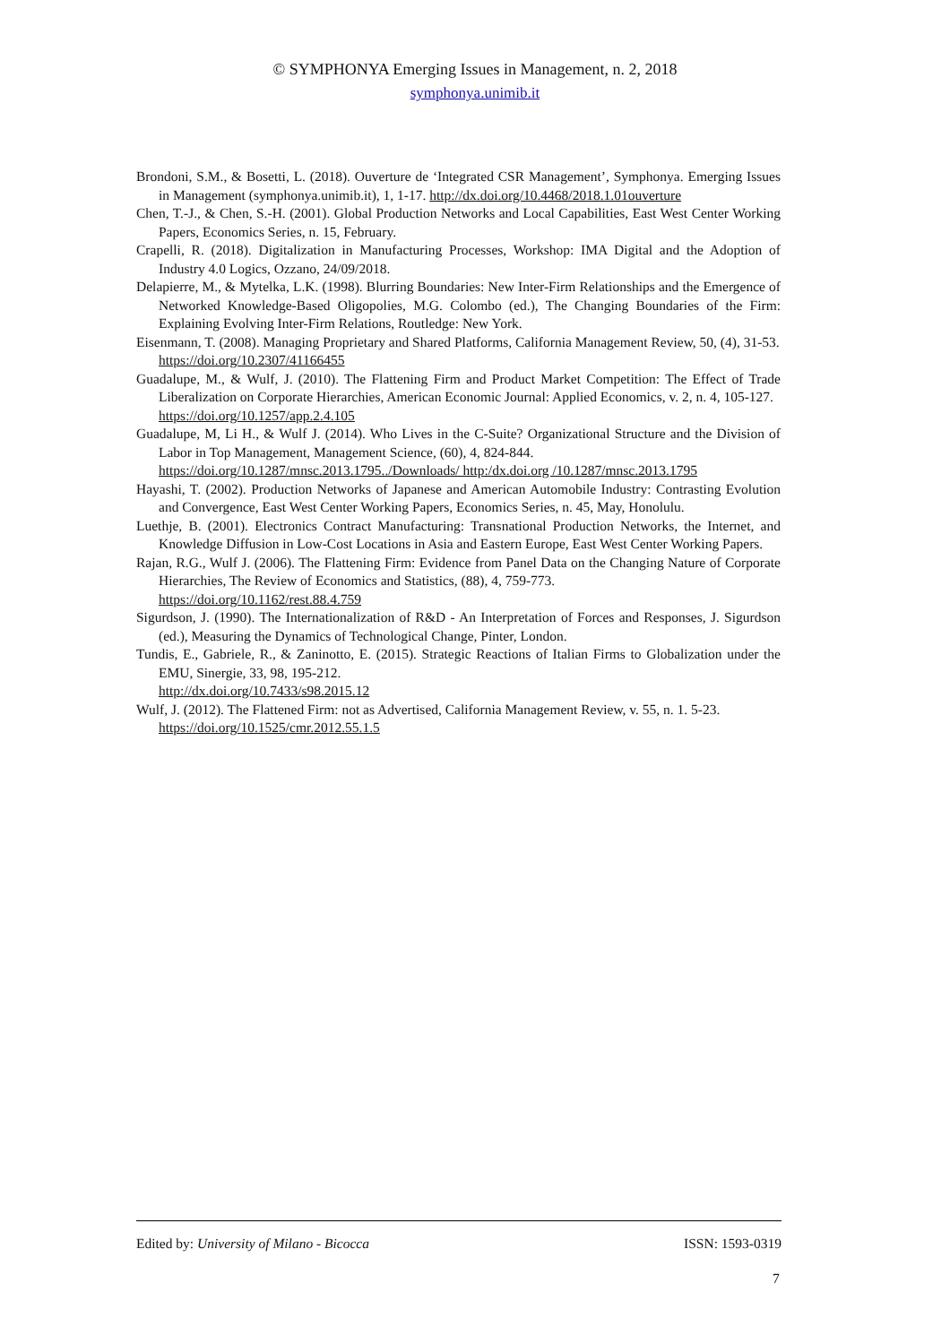© SYMPHONYA Emerging Issues in Management, n. 2, 2018
symphonya.unimib.it
Brondoni, S.M., & Bosetti, L. (2018). Ouverture de ‘Integrated CSR Management’, Symphonya. Emerging Issues in Management (symphonya.unimib.it), 1, 1-17. http://dx.doi.org/10.4468/2018.1.01ouverture
Chen, T.-J., & Chen, S.-H. (2001). Global Production Networks and Local Capabilities, East West Center Working Papers, Economics Series, n. 15, February.
Crapelli, R. (2018). Digitalization in Manufacturing Processes, Workshop: IMA Digital and the Adoption of Industry 4.0 Logics, Ozzano, 24/09/2018.
Delapierre, M., & Mytelka, L.K. (1998). Blurring Boundaries: New Inter-Firm Relationships and the Emergence of Networked Knowledge-Based Oligopolies, M.G. Colombo (ed.), The Changing Boundaries of the Firm: Explaining Evolving Inter-Firm Relations, Routledge: New York.
Eisenmann, T. (2008). Managing Proprietary and Shared Platforms, California Management Review, 50, (4), 31-53.
https://doi.org/10.2307/41166455
Guadalupe, M., & Wulf, J. (2010). The Flattening Firm and Product Market Competition: The Effect of Trade Liberalization on Corporate Hierarchies, American Economic Journal: Applied Economics, v. 2, n. 4, 105-127.
https://doi.org/10.1257/app.2.4.105
Guadalupe, M, Li H., & Wulf J. (2014). Who Lives in the C-Suite? Organizational Structure and the Division of Labor in Top Management, Management Science, (60), 4, 824-844.
https://doi.org/10.1287/mnsc.2013.1795../Downloads/ http:/dx.doi.org /10.1287/mnsc.2013.1795
Hayashi, T. (2002). Production Networks of Japanese and American Automobile Industry: Contrasting Evolution and Convergence, East West Center Working Papers, Economics Series, n. 45, May, Honolulu.
Luethje, B. (2001). Electronics Contract Manufacturing: Transnational Production Networks, the Internet, and Knowledge Diffusion in Low-Cost Locations in Asia and Eastern Europe, East West Center Working Papers.
Rajan, R.G., Wulf J. (2006). The Flattening Firm: Evidence from Panel Data on the Changing Nature of Corporate Hierarchies, The Review of Economics and Statistics, (88), 4, 759-773.
https://doi.org/10.1162/rest.88.4.759
Sigurdson, J. (1990). The Internationalization of R&D - An Interpretation of Forces and Responses, J. Sigurdson (ed.), Measuring the Dynamics of Technological Change, Pinter, London.
Tundis, E., Gabriele, R., & Zaninotto, E. (2015). Strategic Reactions of Italian Firms to Globalization under the EMU, Sinergie, 33, 98, 195-212.
http://dx.doi.org/10.7433/s98.2015.12
Wulf, J. (2012). The Flattened Firm: not as Advertised, California Management Review, v. 55, n. 1. 5-23.
https://doi.org/10.1525/cmr.2012.55.1.5
Edited by: University of Milano - Bicocca ISSN: 1593-0319
7